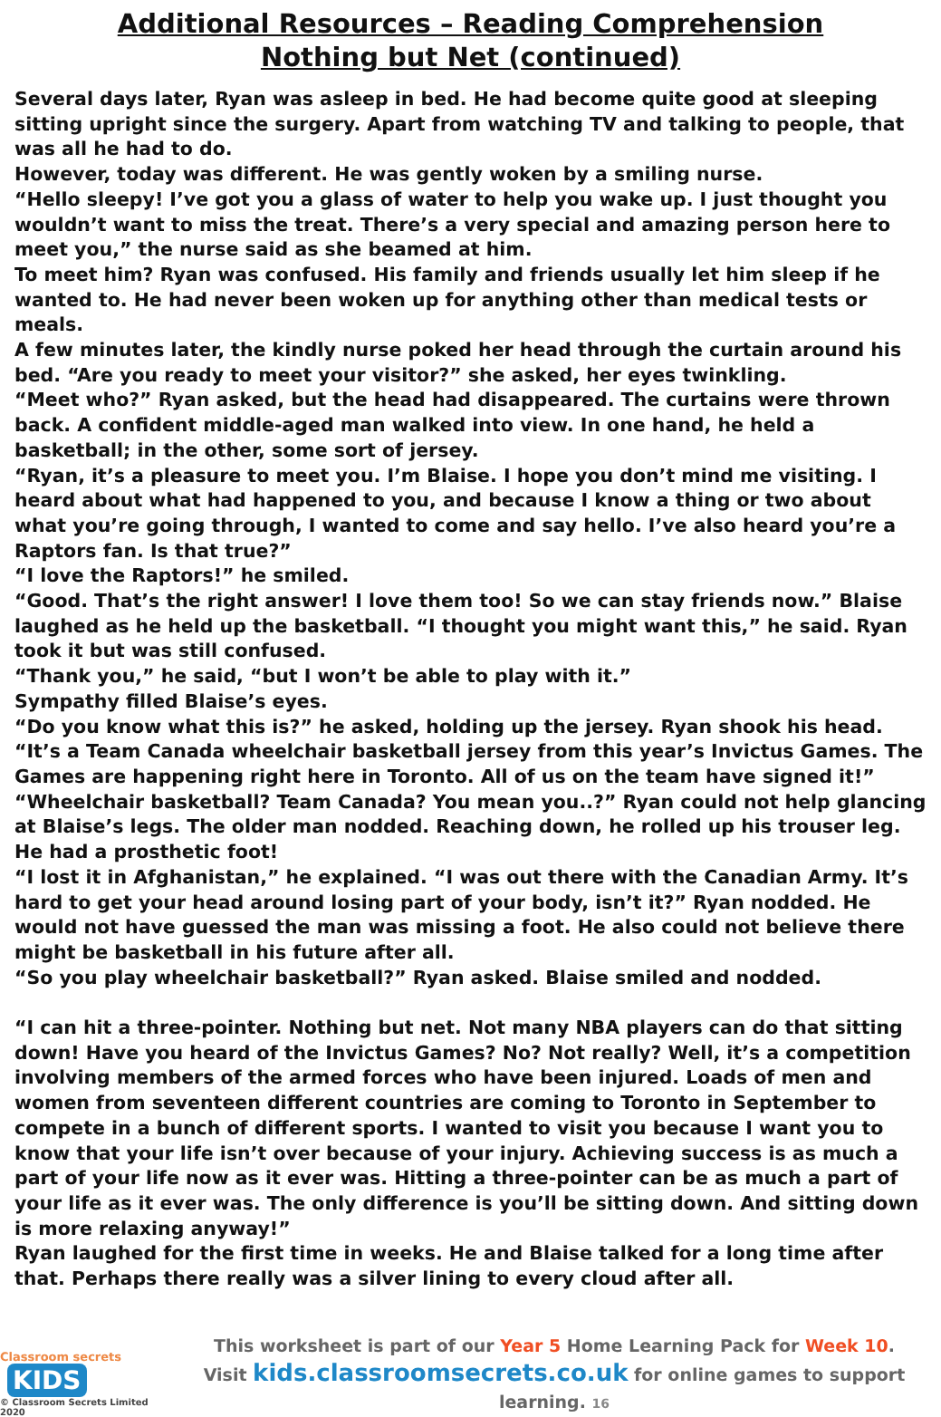Additional Resources – Reading Comprehension
Nothing but Net (continued)
Several days later, Ryan was asleep in bed. He had become quite good at sleeping sitting upright since the surgery. Apart from watching TV and talking to people, that was all he had to do.
However, today was different. He was gently woken by a smiling nurse.
“Hello sleepy! I’ve got you a glass of water to help you wake up. I just thought you wouldn’t want to miss the treat. There’s a very special and amazing person here to meet you,” the nurse said as she beamed at him.
To meet him? Ryan was confused. His family and friends usually let him sleep if he wanted to. He had never been woken up for anything other than medical tests or meals.
A few minutes later, the kindly nurse poked her head through the curtain around his bed. “Are you ready to meet your visitor?” she asked, her eyes twinkling.
“Meet who?” Ryan asked, but the head had disappeared. The curtains were thrown back. A confident middle-aged man walked into view. In one hand, he held a basketball; in the other, some sort of jersey.
“Ryan, it’s a pleasure to meet you. I’m Blaise. I hope you don’t mind me visiting. I heard about what had happened to you, and because I know a thing or two about what you’re going through, I wanted to come and say hello. I’ve also heard you’re a Raptors fan. Is that true?”
“I love the Raptors!” he smiled.
“Good. That’s the right answer! I love them too! So we can stay friends now.” Blaise laughed as he held up the basketball. “I thought you might want this,” he said. Ryan took it but was still confused.
“Thank you,” he said, “but I won’t be able to play with it.”
Sympathy filled Blaise’s eyes.
“Do you know what this is?” he asked, holding up the jersey. Ryan shook his head. “It’s a Team Canada wheelchair basketball jersey from this year’s Invictus Games. The Games are happening right here in Toronto. All of us on the team have signed it!”
“Wheelchair basketball? Team Canada? You mean you..?” Ryan could not help glancing at Blaise’s legs. The older man nodded. Reaching down, he rolled up his trouser leg. He had a prosthetic foot!
“I lost it in Afghanistan,” he explained. “I was out there with the Canadian Army. It’s hard to get your head around losing part of your body, isn’t it?” Ryan nodded. He would not have guessed the man was missing a foot. He also could not believe there might be basketball in his future after all.
“So you play wheelchair basketball?” Ryan asked. Blaise smiled and nodded.
“I can hit a three-pointer. Nothing but net. Not many NBA players can do that sitting down! Have you heard of the Invictus Games? No? Not really? Well, it’s a competition involving members of the armed forces who have been injured. Loads of men and women from seventeen different countries are coming to Toronto in September to compete in a bunch of different sports. I wanted to visit you because I want you to know that your life isn’t over because of your injury. Achieving success is as much a part of your life now as it ever was. Hitting a three-pointer can be as much a part of your life as it ever was. The only difference is you’ll be sitting down. And sitting down is more relaxing anyway!”
Ryan laughed for the first time in weeks. He and Blaise talked for a long time after that. Perhaps there really was a silver lining to every cloud after all.
Classroom secrets KIDS
© Classroom Secrets Limited 2020
This worksheet is part of our Year 5 Home Learning Pack for Week 10.
Visit kids.classroomsecrets.co.uk for online games to support learning. 16